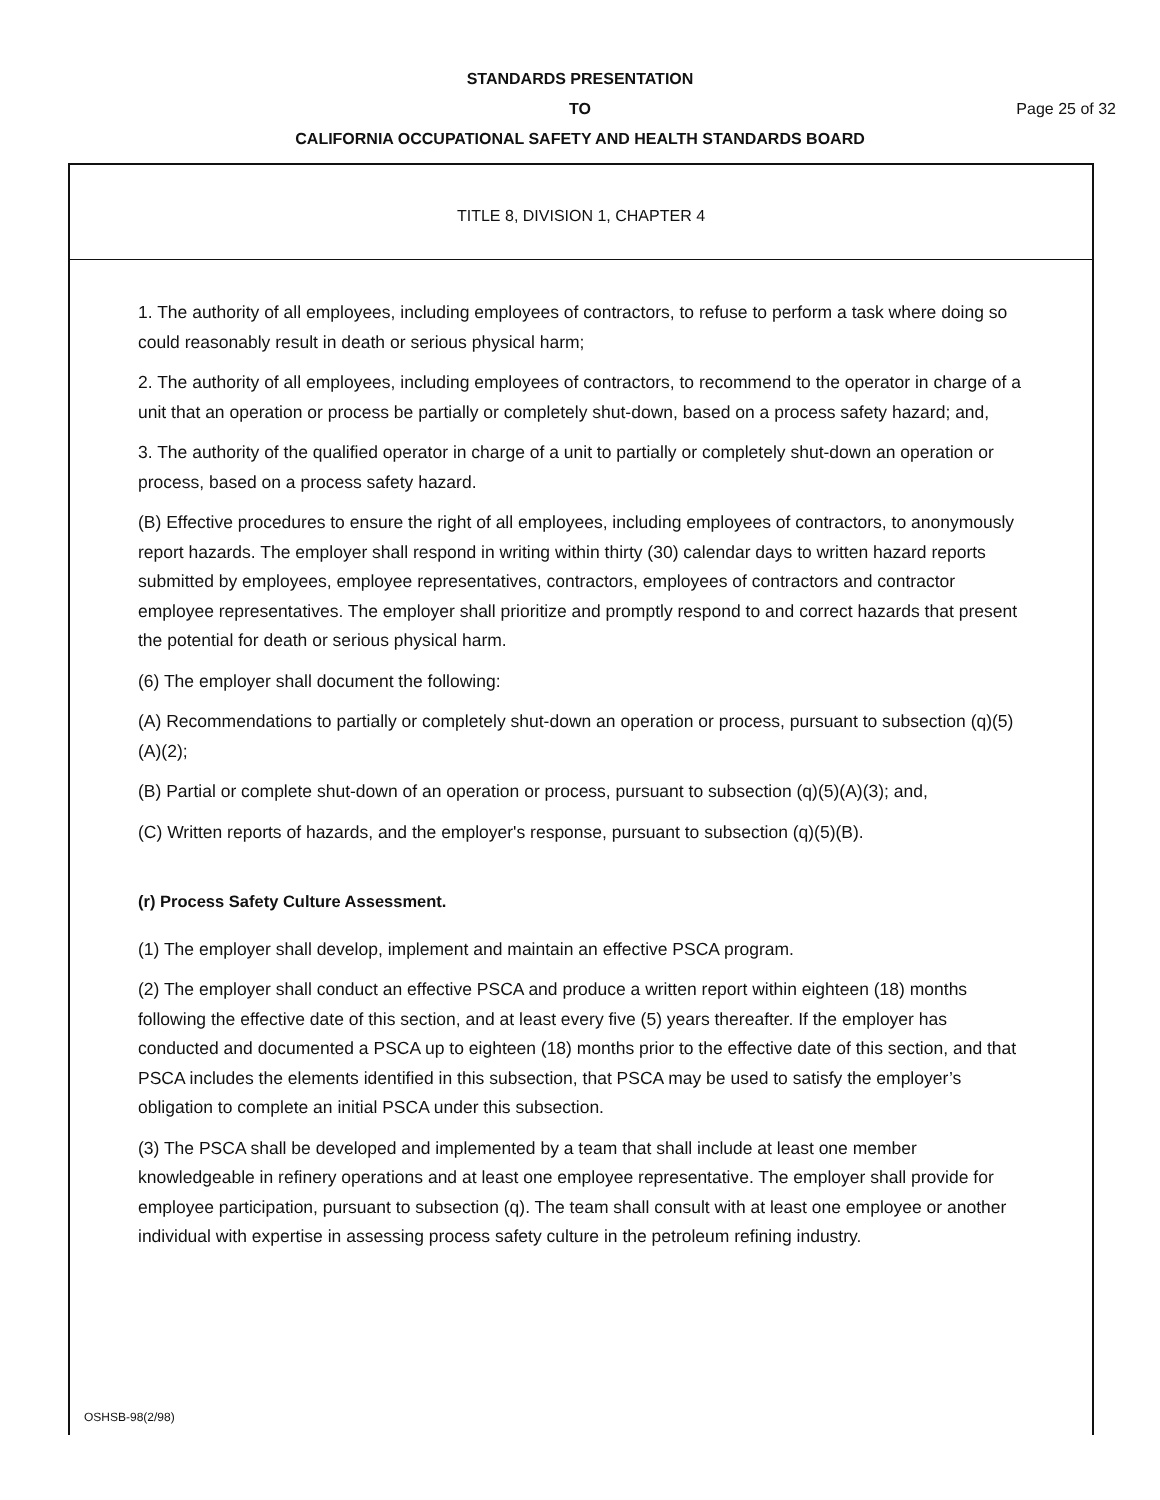STANDARDS PRESENTATION
TO Page 25 of 32
CALIFORNIA OCCUPATIONAL SAFETY AND HEALTH STANDARDS BOARD
TITLE 8, DIVISION 1, CHAPTER 4
1. The authority of all employees, including employees of contractors, to refuse to perform a task where doing so could reasonably result in death or serious physical harm;
2. The authority of all employees, including employees of contractors, to recommend to the operator in charge of a unit that an operation or process be partially or completely shut-down, based on a process safety hazard; and,
3. The authority of the qualified operator in charge of a unit to partially or completely shut-down an operation or process, based on a process safety hazard.
(B) Effective procedures to ensure the right of all employees, including employees of contractors, to anonymously report hazards. The employer shall respond in writing within thirty (30) calendar days to written hazard reports submitted by employees, employee representatives, contractors, employees of contractors and contractor employee representatives. The employer shall prioritize and promptly respond to and correct hazards that present the potential for death or serious physical harm.
(6) The employer shall document the following:
(A) Recommendations to partially or completely shut-down an operation or process, pursuant to subsection (q)(5)(A)(2);
(B) Partial or complete shut-down of an operation or process, pursuant to subsection (q)(5)(A)(3); and,
(C) Written reports of hazards, and the employer's response, pursuant to subsection (q)(5)(B).
(r) Process Safety Culture Assessment.
(1) The employer shall develop, implement and maintain an effective PSCA program.
(2) The employer shall conduct an effective PSCA and produce a written report within eighteen (18) months following the effective date of this section, and at least every five (5) years thereafter. If the employer has conducted and documented a PSCA up to eighteen (18) months prior to the effective date of this section, and that PSCA includes the elements identified in this subsection, that PSCA may be used to satisfy the employer’s obligation to complete an initial PSCA under this subsection.
(3) The PSCA shall be developed and implemented by a team that shall include at least one member knowledgeable in refinery operations and at least one employee representative. The employer shall provide for employee participation, pursuant to subsection (q). The team shall consult with at least one employee or another individual with expertise in assessing process safety culture in the petroleum refining industry.
OSHSB-98(2/98)